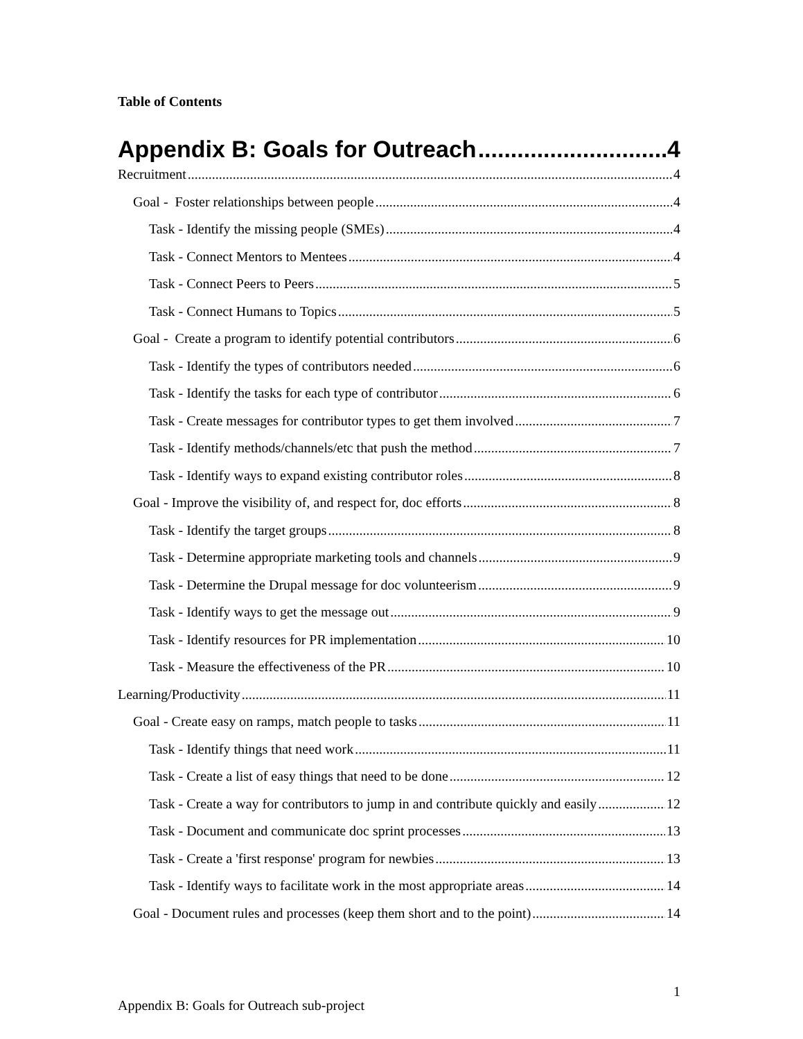Table of Contents
Appendix B: Goals for Outreach 4
Recruitment 4
Goal - Foster relationships between people 4
Task - Identify the missing people (SMEs) 4
Task - Connect Mentors to Mentees 4
Task - Connect Peers to Peers 5
Task - Connect Humans to Topics 5
Goal - Create a program to identify potential contributors 6
Task - Identify the types of contributors needed 6
Task - Identify the tasks for each type of contributor 6
Task - Create messages for contributor types to get them involved 7
Task - Identify methods/channels/etc that push the method 7
Task - Identify ways to expand existing contributor roles 8
Goal - Improve the visibility of, and respect for, doc efforts 8
Task - Identify the target groups 8
Task - Determine appropriate marketing tools and channels 9
Task - Determine the Drupal message for doc volunteerism 9
Task - Identify ways to get the message out 9
Task - Identify resources for PR implementation 10
Task - Measure the effectiveness of the PR 10
Learning/Productivity 11
Goal - Create easy on ramps, match people to tasks 11
Task - Identify things that need work 11
Task - Create a list of easy things that need to be done 12
Task - Create a way for contributors to jump in and contribute quickly and easily 12
Task - Document and communicate doc sprint processes 13
Task - Create a 'first response' program for newbies 13
Task - Identify ways to facilitate work in the most appropriate areas 14
Goal - Document rules and processes (keep them short and to the point) 14
Appendix B: Goals for Outreach sub-project 1